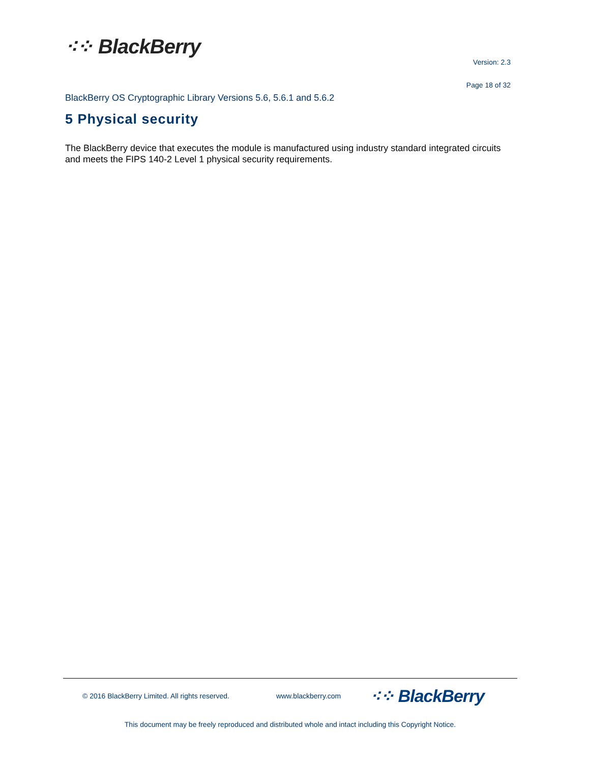⁖⁘ BlackBerry
Version: 2.3
Page 18 of 32
BlackBerry OS Cryptographic Library Versions 5.6, 5.6.1 and 5.6.2
5 Physical security
The BlackBerry device that executes the module is manufactured using industry standard integrated circuits and meets the FIPS 140-2 Level 1 physical security requirements.
© 2016 BlackBerry Limited. All rights reserved. www.blackberry.com ⁖⁘ BlackBerry
This document may be freely reproduced and distributed whole and intact including this Copyright Notice.